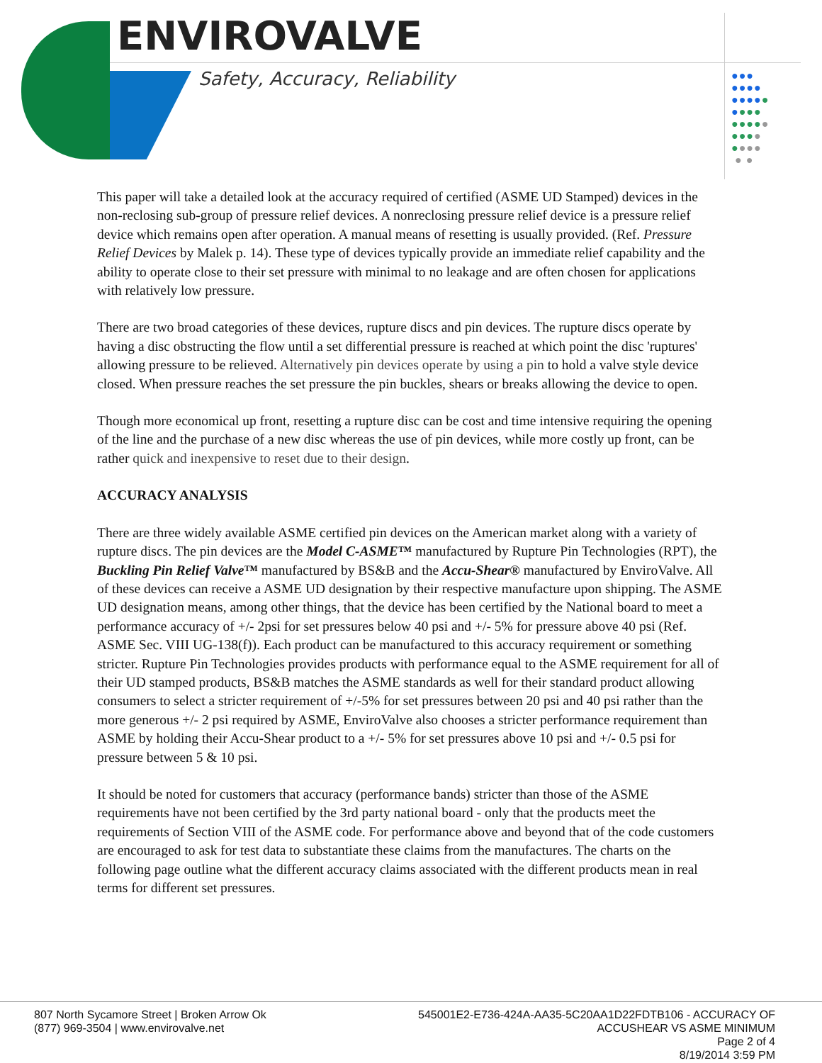ENVIROVALVE
Safety, Accuracy, Reliability
●●●
●●●●
●●●●●
●●●●
●●●●●
●●●●
●●●●
● ●
This paper will take a detailed look at the accuracy required of certified (ASME UD Stamped) devices in the non-reclosing sub-group of pressure relief devices. A nonreclosing pressure relief device is a pressure relief device which remains open after operation. A manual means of resetting is usually provided. (Ref. Pressure Relief Devices by Malek p. 14). These type of devices typically provide an immediate relief capability and the ability to operate close to their set pressure with minimal to no leakage and are often chosen for applications with relatively low pressure.
There are two broad categories of these devices, rupture discs and pin devices. The rupture discs operate by having a disc obstructing the flow until a set differential pressure is reached at which point the disc 'ruptures' allowing pressure to be relieved. Alternatively pin devices operate by using a pin to hold a valve style device closed. When pressure reaches the set pressure the pin buckles, shears or breaks allowing the device to open.
Though more economical up front, resetting a rupture disc can be cost and time intensive requiring the opening of the line and the purchase of a new disc whereas the use of pin devices, while more costly up front, can be rather quick and inexpensive to reset due to their design.
ACCURACY ANALYSIS
There are three widely available ASME certified pin devices on the American market along with a variety of rupture discs. The pin devices are the Model C-ASME™ manufactured by Rupture Pin Technologies (RPT), the Buckling Pin Relief Valve™ manufactured by BS&B and the Accu-Shear® manufactured by EnviroValve. All of these devices can receive a ASME UD designation by their respective manufacture upon shipping. The ASME UD designation means, among other things, that the device has been certified by the National board to meet a performance accuracy of +/- 2psi for set pressures below 40 psi and +/- 5% for pressure above 40 psi (Ref. ASME Sec. VIII UG-138(f)). Each product can be manufactured to this accuracy requirement or something stricter. Rupture Pin Technologies provides products with performance equal to the ASME requirement for all of their UD stamped products, BS&B matches the ASME standards as well for their standard product allowing consumers to select a stricter requirement of +/-5% for set pressures between 20 psi and 40 psi rather than the more generous +/- 2 psi required by ASME, EnviroValve also chooses a stricter performance requirement than ASME by holding their Accu-Shear product to a +/- 5% for set pressures above 10 psi and +/- 0.5 psi for pressure between 5 & 10 psi.
It should be noted for customers that accuracy (performance bands) stricter than those of the ASME requirements have not been certified by the 3rd party national board - only that the products meet the requirements of Section VIII of the ASME code. For performance above and beyond that of the code customers are encouraged to ask for test data to substantiate these claims from the manufactures. The charts on the following page outline what the different accuracy claims associated with the different products mean in real terms for different set pressures.
807 North Sycamore Street | Broken Arrow Ok
(877) 969-3504 | www.envirovalve.net
545001E2-E736-424A-AA35-5C20AA1D22FDTB106 - ACCURACY OF
ACCUSHEAR VS ASME MINIMUM
Page 2 of 4
8/19/2014 3:59 PM